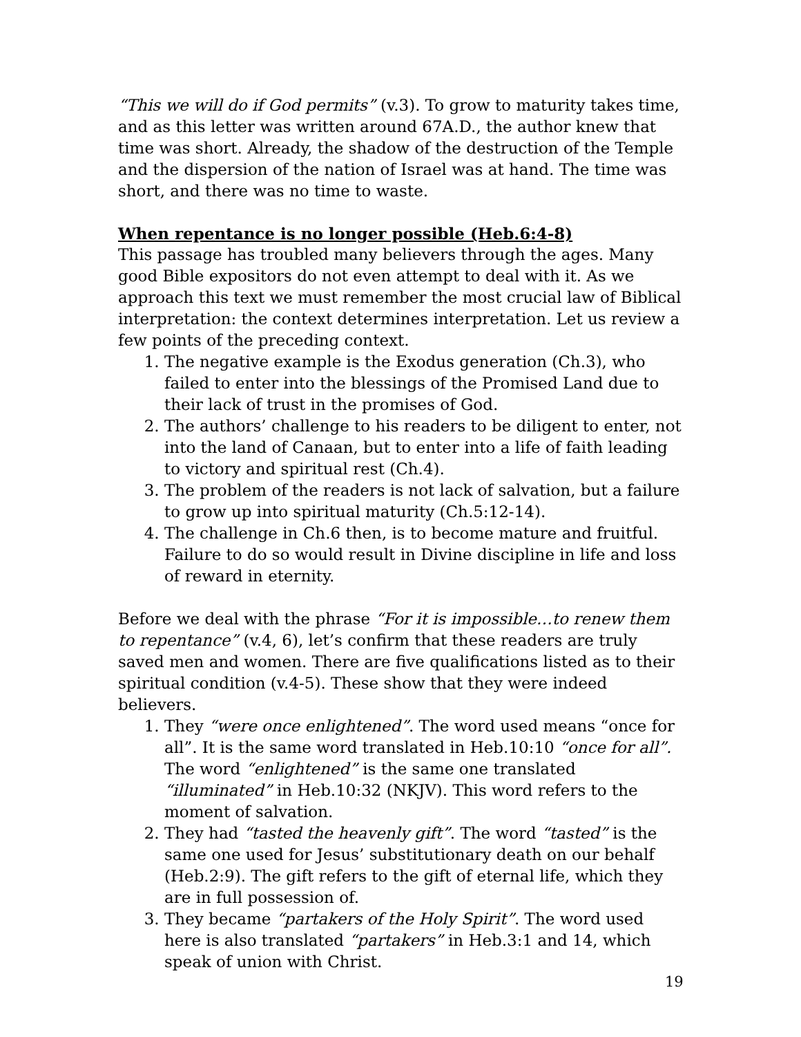“This we will do if God permits” (v.3). To grow to maturity takes time, and as this letter was written around 67A.D., the author knew that time was short. Already, the shadow of the destruction of the Temple and the dispersion of the nation of Israel was at hand. The time was short, and there was no time to waste.
When repentance is no longer possible (Heb.6:4-8)
This passage has troubled many believers through the ages. Many good Bible expositors do not even attempt to deal with it. As we approach this text we must remember the most crucial law of Biblical interpretation: the context determines interpretation. Let us review a few points of the preceding context.
1. The negative example is the Exodus generation (Ch.3), who failed to enter into the blessings of the Promised Land due to their lack of trust in the promises of God.
2. The authors’ challenge to his readers to be diligent to enter, not into the land of Canaan, but to enter into a life of faith leading to victory and spiritual rest (Ch.4).
3. The problem of the readers is not lack of salvation, but a failure to grow up into spiritual maturity (Ch.5:12-14).
4. The challenge in Ch.6 then, is to become mature and fruitful. Failure to do so would result in Divine discipline in life and loss of reward in eternity.
Before we deal with the phrase “For it is impossible…to renew them to repentance” (v.4, 6), let’s confirm that these readers are truly saved men and women. There are five qualifications listed as to their spiritual condition (v.4-5). These show that they were indeed believers.
1. They “were once enlightened”. The word used means “once for all”. It is the same word translated in Heb.10:10 “once for all”. The word “enlightened” is the same one translated “illuminated” in Heb.10:32 (NKJV). This word refers to the moment of salvation.
2. They had “tasted the heavenly gift”. The word “tasted” is the same one used for Jesus’ substitutionary death on our behalf (Heb.2:9). The gift refers to the gift of eternal life, which they are in full possession of.
3. They became “partakers of the Holy Spirit”. The word used here is also translated “partakers” in Heb.3:1 and 14, which speak of union with Christ.
19